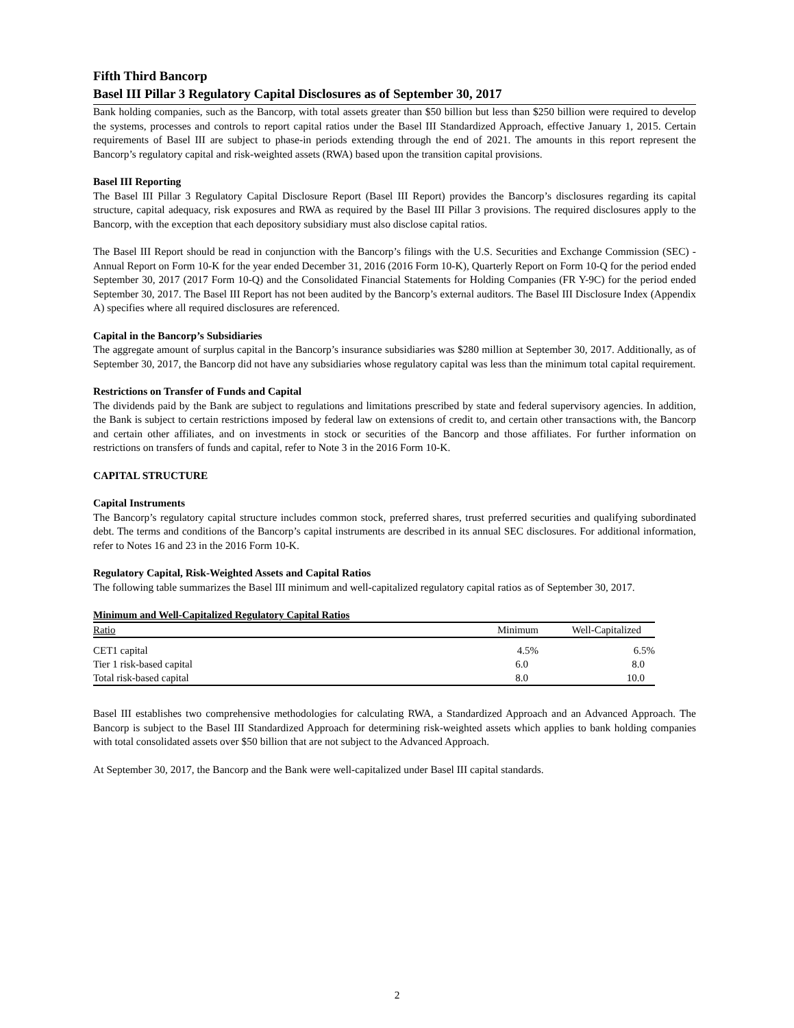Fifth Third Bancorp
Basel III Pillar 3 Regulatory Capital Disclosures as of September 30, 2017
Bank holding companies, such as the Bancorp, with total assets greater than $50 billion but less than $250 billion were required to develop the systems, processes and controls to report capital ratios under the Basel III Standardized Approach, effective January 1, 2015. Certain requirements of Basel III are subject to phase-in periods extending through the end of 2021. The amounts in this report represent the Bancorp’s regulatory capital and risk-weighted assets (RWA) based upon the transition capital provisions.
Basel III Reporting
The Basel III Pillar 3 Regulatory Capital Disclosure Report (Basel III Report) provides the Bancorp’s disclosures regarding its capital structure, capital adequacy, risk exposures and RWA as required by the Basel III Pillar 3 provisions. The required disclosures apply to the Bancorp, with the exception that each depository subsidiary must also disclose capital ratios.
The Basel III Report should be read in conjunction with the Bancorp’s filings with the U.S. Securities and Exchange Commission (SEC) - Annual Report on Form 10-K for the year ended December 31, 2016 (2016 Form 10-K), Quarterly Report on Form 10-Q for the period ended September 30, 2017 (2017 Form 10-Q) and the Consolidated Financial Statements for Holding Companies (FR Y-9C) for the period ended September 30, 2017. The Basel III Report has not been audited by the Bancorp’s external auditors. The Basel III Disclosure Index (Appendix A) specifies where all required disclosures are referenced.
Capital in the Bancorp’s Subsidiaries
The aggregate amount of surplus capital in the Bancorp’s insurance subsidiaries was $280 million at September 30, 2017. Additionally, as of September 30, 2017, the Bancorp did not have any subsidiaries whose regulatory capital was less than the minimum total capital requirement.
Restrictions on Transfer of Funds and Capital
The dividends paid by the Bank are subject to regulations and limitations prescribed by state and federal supervisory agencies. In addition, the Bank is subject to certain restrictions imposed by federal law on extensions of credit to, and certain other transactions with, the Bancorp and certain other affiliates, and on investments in stock or securities of the Bancorp and those affiliates. For further information on restrictions on transfers of funds and capital, refer to Note 3 in the 2016 Form 10-K.
CAPITAL STRUCTURE
Capital Instruments
The Bancorp’s regulatory capital structure includes common stock, preferred shares, trust preferred securities and qualifying subordinated debt. The terms and conditions of the Bancorp’s capital instruments are described in its annual SEC disclosures. For additional information, refer to Notes 16 and 23 in the 2016 Form 10-K.
Regulatory Capital, Risk-Weighted Assets and Capital Ratios
The following table summarizes the Basel III minimum and well-capitalized regulatory capital ratios as of September 30, 2017.
| Minimum and Well-Capitalized Regulatory Capital Ratios | | |
| --- | --- | --- |
| Ratio | Minimum | Well-Capitalized |
| CET1 capital | 4.5% | 6.5% |
| Tier 1 risk-based capital | 6.0 | 8.0 |
| Total risk-based capital | 8.0 | 10.0 |
Basel III establishes two comprehensive methodologies for calculating RWA, a Standardized Approach and an Advanced Approach. The Bancorp is subject to the Basel III Standardized Approach for determining risk-weighted assets which applies to bank holding companies with total consolidated assets over $50 billion that are not subject to the Advanced Approach.
At September 30, 2017, the Bancorp and the Bank were well-capitalized under Basel III capital standards.
2